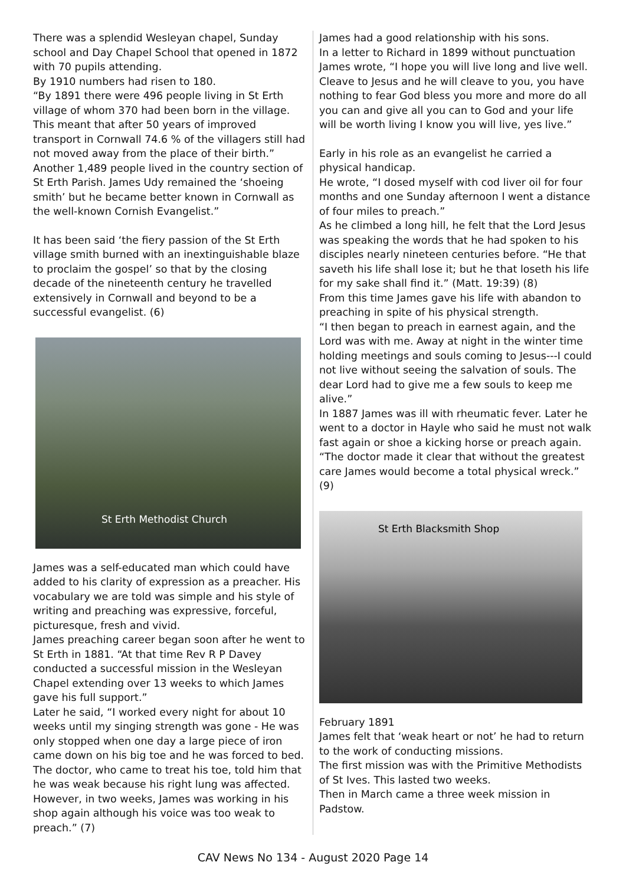There was a splendid Wesleyan chapel, Sunday school and Day Chapel School that opened in 1872 with 70 pupils attending.
By 1910 numbers had risen to 180.
“By 1891 there were 496 people living in St Erth village of whom 370 had been born in the village. This meant that after 50 years of improved transport in Cornwall 74.6 % of the villagers still had not moved away from the place of their birth.” Another 1,489 people lived in the country section of St Erth Parish. James Udy remained the ‘shoeing smith’ but he became better known in Cornwall as the well-known Cornish Evangelist.”
It has been said ‘the fiery passion of the St Erth village smith burned with an inextinguishable blaze to proclaim the gospel’ so that by the closing decade of the nineteenth century he travelled extensively in Cornwall and beyond to be a successful evangelist. (6)
St Erth Methodist Church
James was a self-educated man which could have added to his clarity of expression as a preacher. His vocabulary we are told was simple and his style of writing and preaching was expressive, forceful, picturesque, fresh and vivid.
James preaching career began soon after he went to St Erth in 1881. “At that time Rev R P Davey conducted a successful mission in the Wesleyan Chapel extending over 13 weeks to which James gave his full support.”
Later he said, “I worked every night for about 10 weeks until my singing strength was gone - He was only stopped when one day a large piece of iron came down on his big toe and he was forced to bed. The doctor, who came to treat his toe, told him that he was weak because his right lung was affected. However, in two weeks, James was working in his shop again although his voice was too weak to preach.” (7)
James had a good relationship with his sons.
In a letter to Richard in 1899 without punctuation James wrote, “I hope you will live long and live well. Cleave to Jesus and he will cleave to you, you have nothing to fear God bless you more and more do all you can and give all you can to God and your life will be worth living I know you will live, yes live.”
Early in his role as an evangelist he carried a physical handicap.
He wrote, “I dosed myself with cod liver oil for four months and one Sunday afternoon I went a distance of four miles to preach.”
As he climbed a long hill, he felt that the Lord Jesus was speaking the words that he had spoken to his disciples nearly nineteen centuries before. “He that saveth his life shall lose it; but he that loseth his life for my sake shall find it.” (Matt. 19:39) (8)
From this time James gave his life with abandon to preaching in spite of his physical strength.
“I then began to preach in earnest again, and the Lord was with me. Away at night in the winter time holding meetings and souls coming to Jesus---I could not live without seeing the salvation of souls. The dear Lord had to give me a few souls to keep me alive.”
In 1887 James was ill with rheumatic fever. Later he went to a doctor in Hayle who said he must not walk fast again or shoe a kicking horse or preach again.
“The doctor made it clear that without the greatest care James would become a total physical wreck.” (9)
St Erth Blacksmith Shop
February 1891
James felt that ‘weak heart or not’ he had to return to the work of conducting missions.
The first mission was with the Primitive Methodists of St Ives. This lasted two weeks.
Then in March came a three week mission in Padstow.
CAV News No 134 - August 2020 Page 14